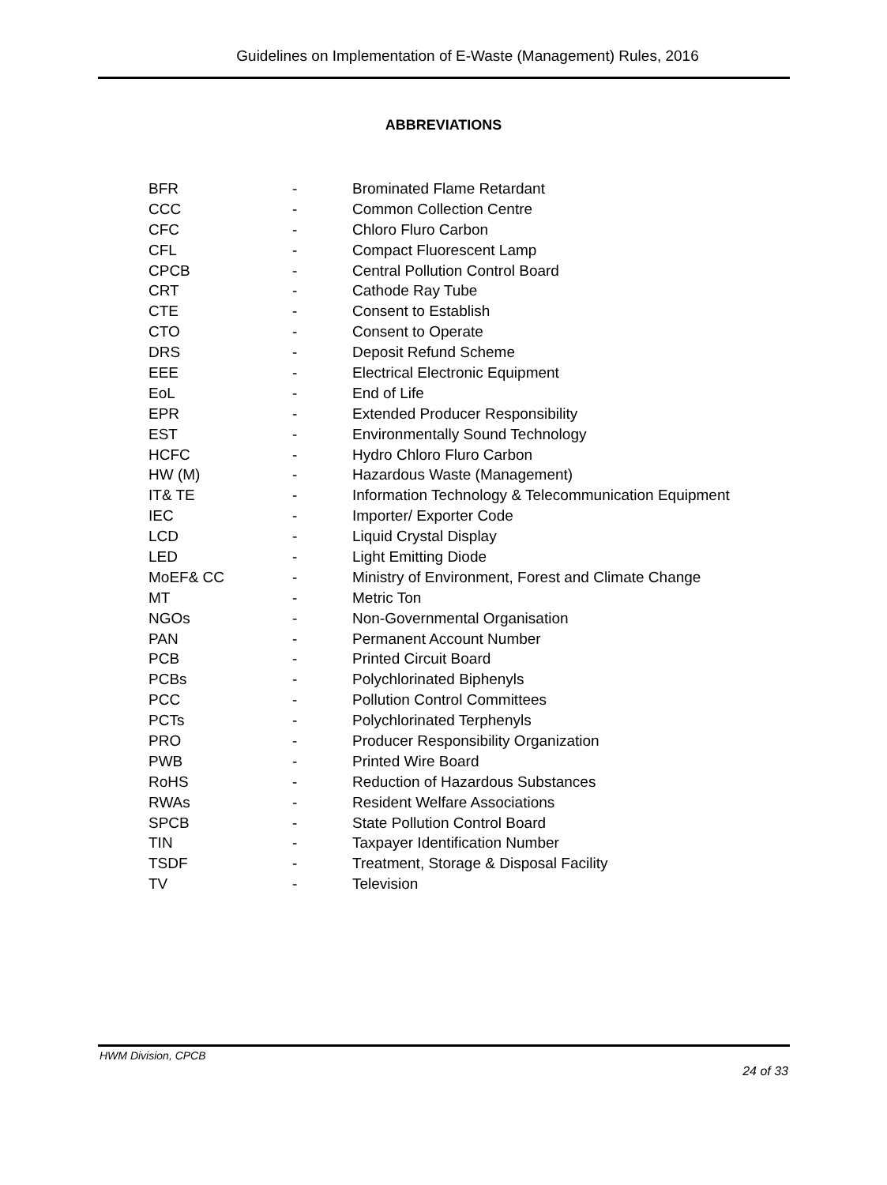Guidelines on Implementation of E-Waste (Management) Rules, 2016
ABBREVIATIONS
| BFR | - | Brominated Flame Retardant |
| CCC | - | Common Collection Centre |
| CFC | - | Chloro Fluro Carbon |
| CFL | - | Compact Fluorescent Lamp |
| CPCB | - | Central Pollution Control Board |
| CRT | - | Cathode Ray Tube |
| CTE | - | Consent to Establish |
| CTO | - | Consent to Operate |
| DRS | - | Deposit Refund Scheme |
| EEE | - | Electrical Electronic Equipment |
| EoL | - | End of Life |
| EPR | - | Extended Producer Responsibility |
| EST | - | Environmentally Sound Technology |
| HCFC | - | Hydro Chloro Fluro Carbon |
| HW (M) | - | Hazardous Waste (Management) |
| IT& TE | - | Information Technology & Telecommunication Equipment |
| IEC | - | Importer/ Exporter Code |
| LCD | - | Liquid Crystal Display |
| LED | - | Light Emitting Diode |
| MoEF& CC | - | Ministry of Environment, Forest and Climate Change |
| MT | - | Metric Ton |
| NGOs | - | Non-Governmental Organisation |
| PAN | - | Permanent Account Number |
| PCB | - | Printed Circuit Board |
| PCBs | - | Polychlorinated Biphenyls |
| PCC | - | Pollution Control Committees |
| PCTs | - | Polychlorinated Terphenyls |
| PRO | - | Producer Responsibility Organization |
| PWB | - | Printed Wire Board |
| RoHS | - | Reduction of Hazardous Substances |
| RWAs | - | Resident Welfare Associations |
| SPCB | - | State Pollution Control Board |
| TIN | - | Taxpayer Identification Number |
| TSDF | - | Treatment, Storage & Disposal Facility |
| TV | - | Television |
HWM Division, CPCB
24 of 33